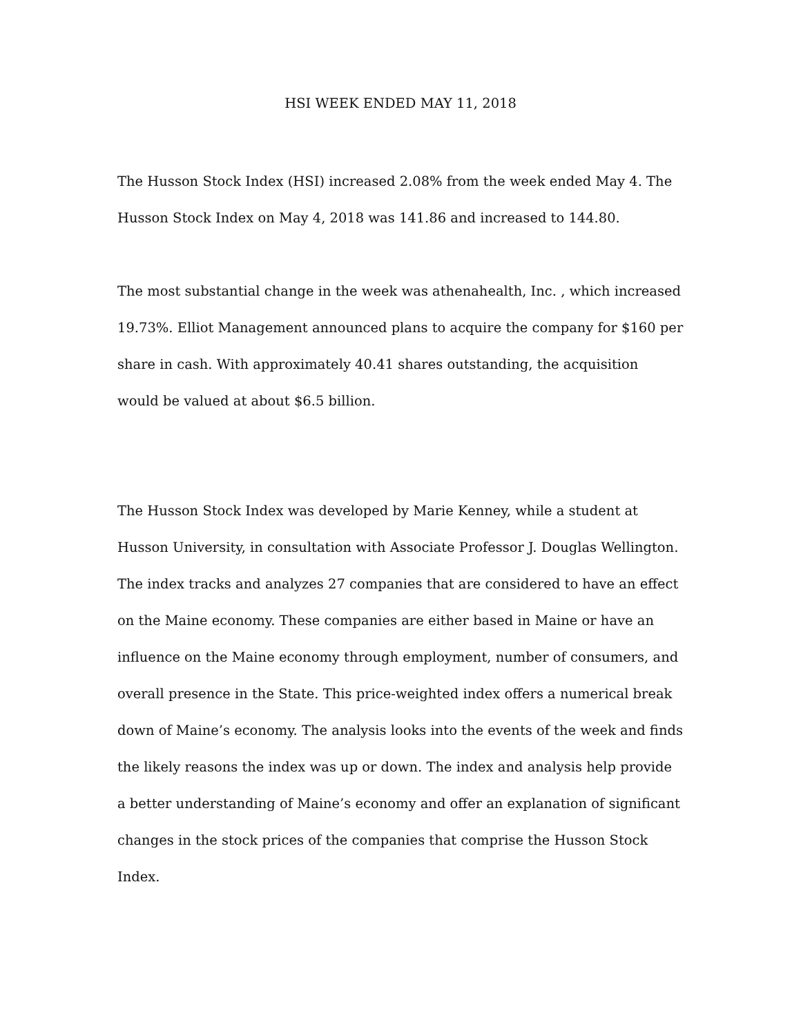HSI WEEK ENDED MAY 11, 2018
The Husson Stock Index (HSI) increased 2.08% from the week ended May 4. The Husson Stock Index on May 4, 2018 was 141.86 and increased to 144.80.
The most substantial change in the week was athenahealth, Inc. , which increased 19.73%. Elliot Management announced plans to acquire the company for $160 per share in cash. With approximately 40.41 shares outstanding, the acquisition would be valued at about $6.5 billion.
The Husson Stock Index was developed by Marie Kenney, while a student at Husson University, in consultation with Associate Professor J. Douglas Wellington. The index tracks and analyzes 27 companies that are considered to have an effect on the Maine economy. These companies are either based in Maine or have an influence on the Maine economy through employment, number of consumers, and overall presence in the State. This price-weighted index offers a numerical break down of Maine’s economy. The analysis looks into the events of the week and finds the likely reasons the index was up or down. The index and analysis help provide a better understanding of Maine’s economy and offer an explanation of significant changes in the stock prices of the companies that comprise the Husson Stock Index.